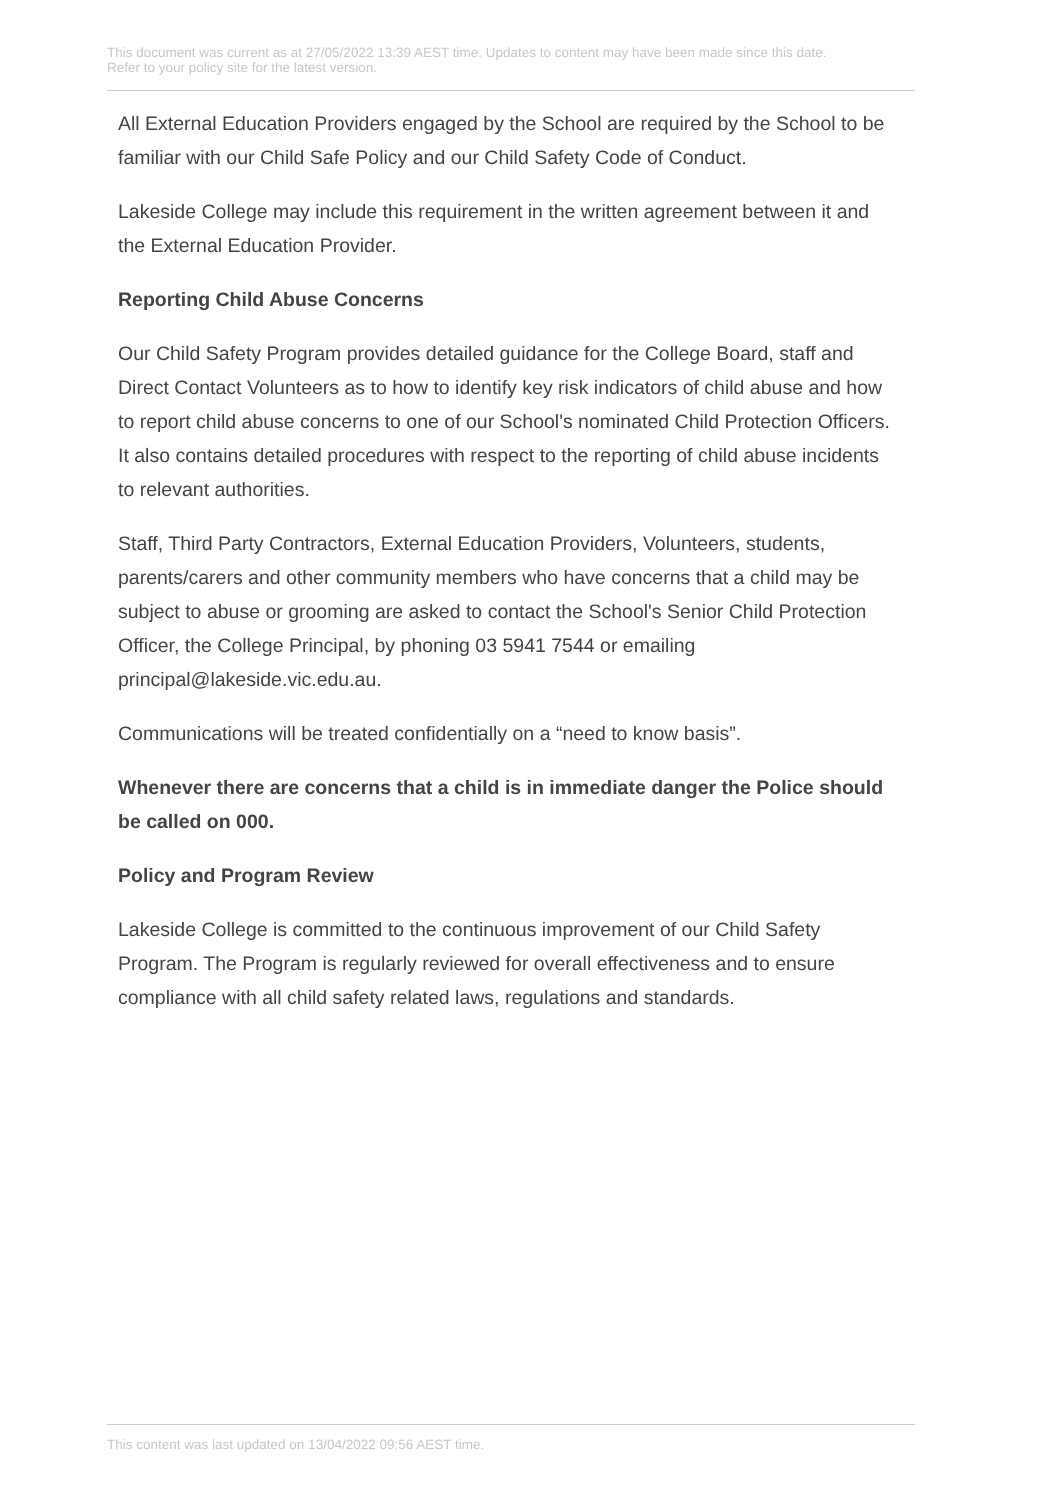This document was current as at 27/05/2022 13:39 AEST time. Updates to content may have been made since this date.
Refer to your policy site for the latest version.
All External Education Providers engaged by the School are required by the School to be familiar with our Child Safe Policy and our Child Safety Code of Conduct.
Lakeside College may include this requirement in the written agreement between it and the External Education Provider.
Reporting Child Abuse Concerns
Our Child Safety Program provides detailed guidance for the College Board, staff and Direct Contact Volunteers as to how to identify key risk indicators of child abuse and how to report child abuse concerns to one of our School's nominated Child Protection Officers. It also contains detailed procedures with respect to the reporting of child abuse incidents to relevant authorities.
Staff, Third Party Contractors, External Education Providers, Volunteers, students, parents/carers and other community members who have concerns that a child may be subject to abuse or grooming are asked to contact the School's Senior Child Protection Officer, the College Principal, by phoning 03 5941 7544 or emailing principal@lakeside.vic.edu.au.
Communications will be treated confidentially on a “need to know basis”.
Whenever there are concerns that a child is in immediate danger the Police should be called on 000.
Policy and Program Review
Lakeside College is committed to the continuous improvement of our Child Safety Program. The Program is regularly reviewed for overall effectiveness and to ensure compliance with all child safety related laws, regulations and standards.
This content was last updated on 13/04/2022 09:56 AEST time.